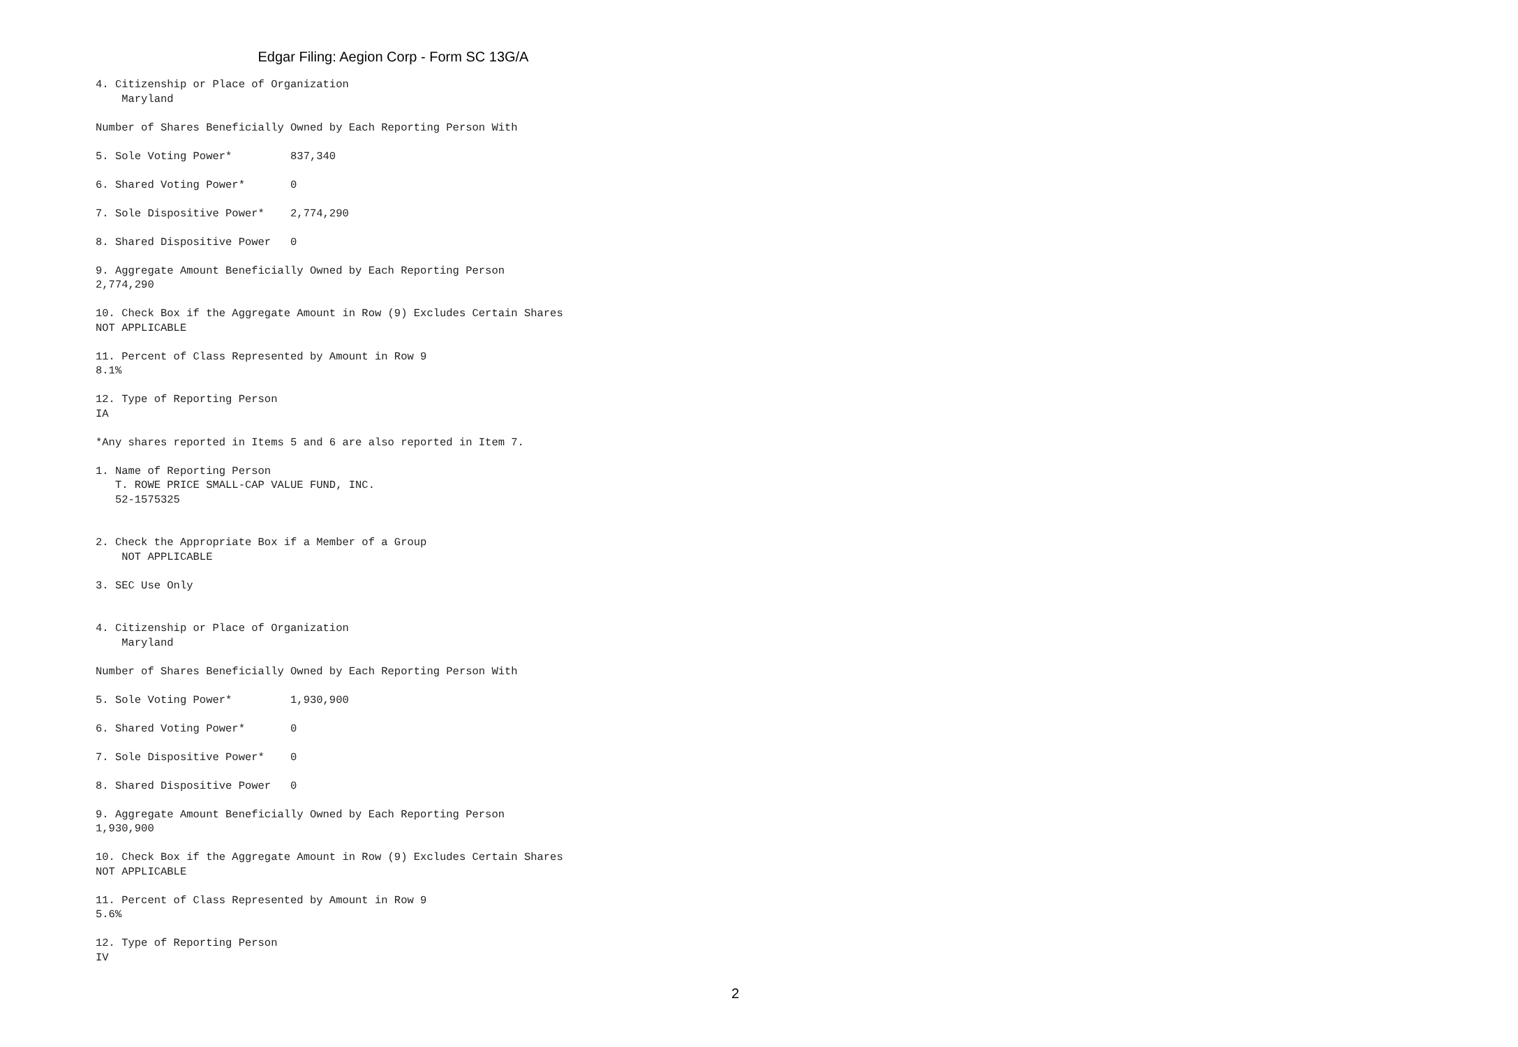Edgar Filing: Aegion Corp - Form SC 13G/A
4. Citizenship or Place of Organization
    Maryland

Number of Shares Beneficially Owned by Each Reporting Person With

5. Sole Voting Power*         837,340

6. Shared Voting Power*       0

7. Sole Dispositive Power*    2,774,290

8. Shared Dispositive Power   0

9. Aggregate Amount Beneficially Owned by Each Reporting Person
2,774,290

10. Check Box if the Aggregate Amount in Row (9) Excludes Certain Shares
NOT APPLICABLE

11. Percent of Class Represented by Amount in Row 9
8.1%

12. Type of Reporting Person
IA

*Any shares reported in Items 5 and 6 are also reported in Item 7.

1. Name of Reporting Person
   T. ROWE PRICE SMALL-CAP VALUE FUND, INC.
   52-1575325


2. Check the Appropriate Box if a Member of a Group
    NOT APPLICABLE

3. SEC Use Only


4. Citizenship or Place of Organization
    Maryland

Number of Shares Beneficially Owned by Each Reporting Person With

5. Sole Voting Power*         1,930,900

6. Shared Voting Power*       0

7. Sole Dispositive Power*    0

8. Shared Dispositive Power   0

9. Aggregate Amount Beneficially Owned by Each Reporting Person
1,930,900

10. Check Box if the Aggregate Amount in Row (9) Excludes Certain Shares
NOT APPLICABLE

11. Percent of Class Represented by Amount in Row 9
5.6%

12. Type of Reporting Person
IV
2